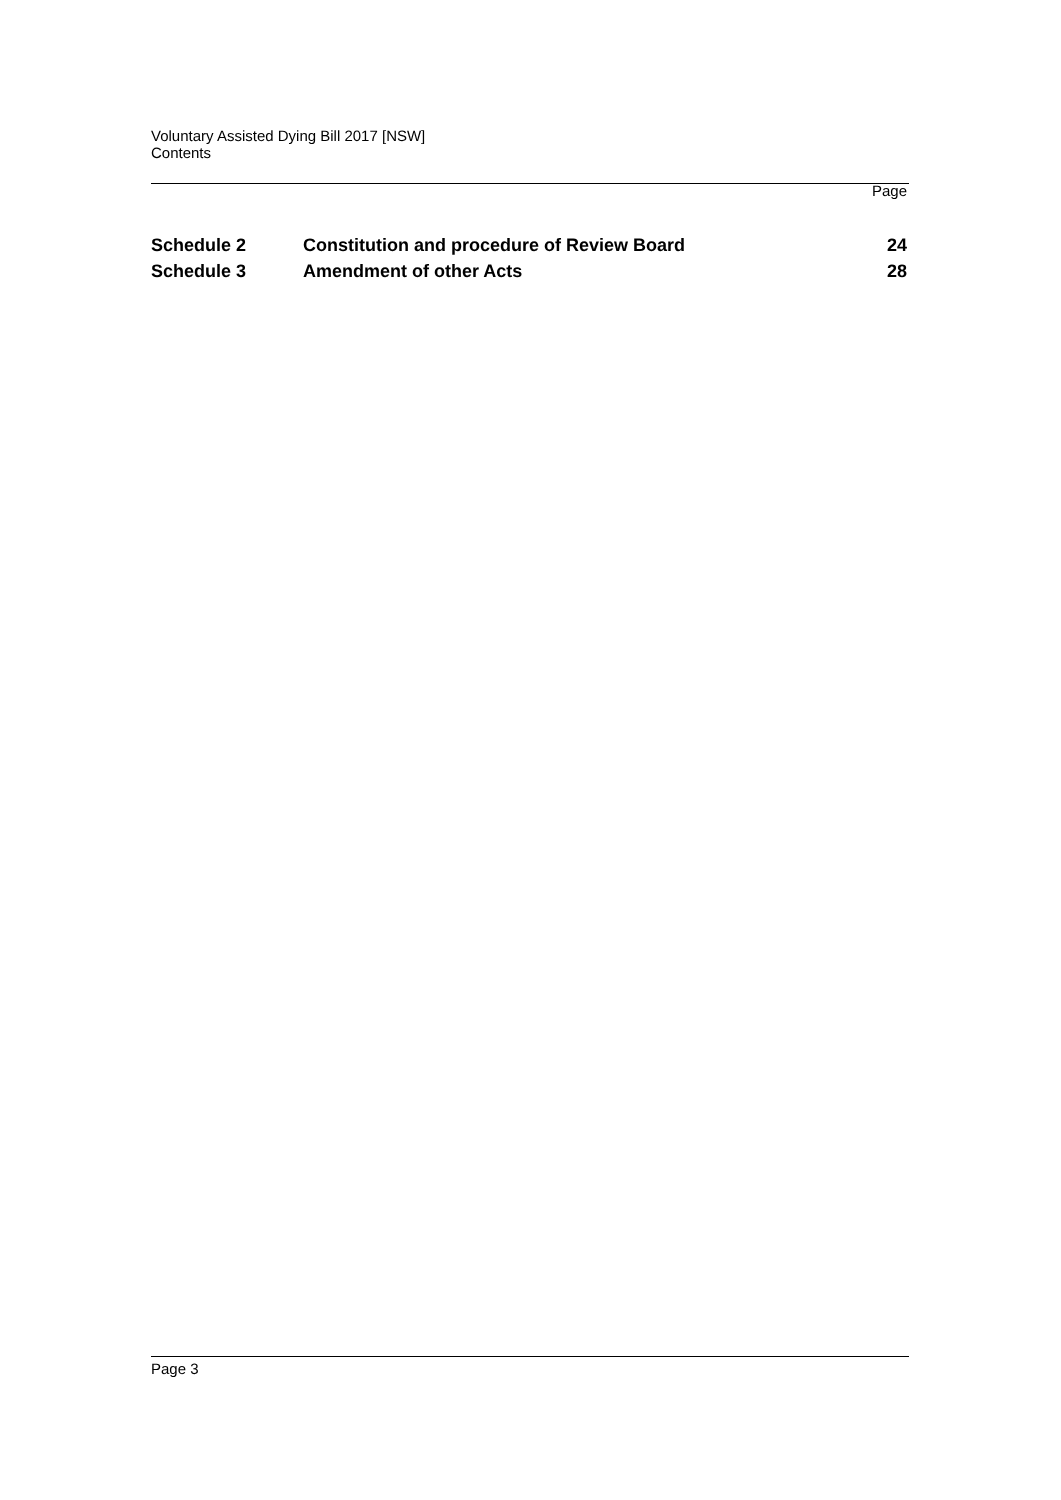Voluntary Assisted Dying Bill 2017 [NSW]
Contents
Page
| Schedule 2 | Constitution and procedure of Review Board | 24 |
| Schedule 3 | Amendment of other Acts | 28 |
Page 3